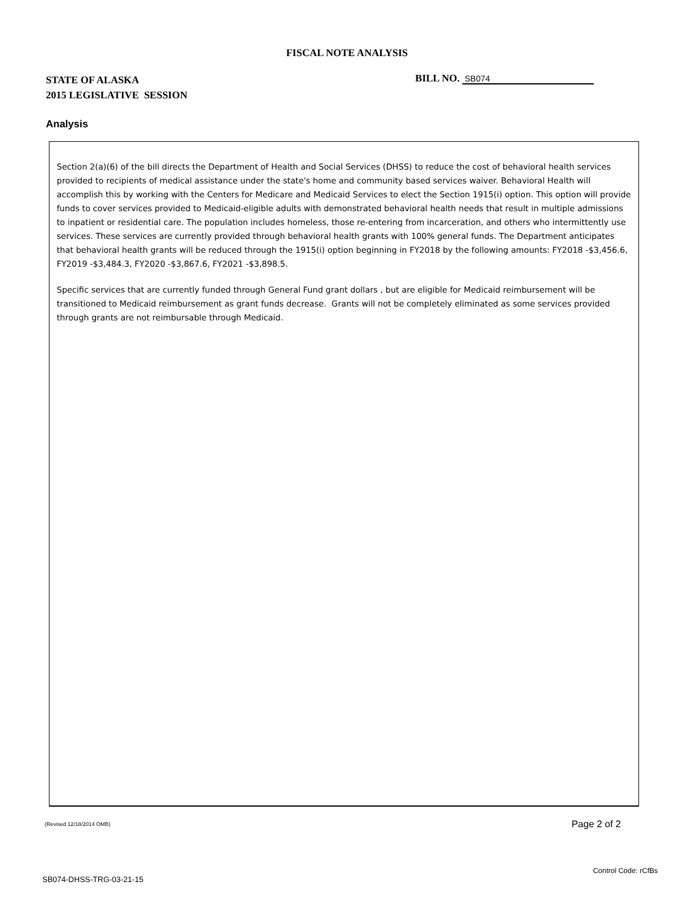FISCAL NOTE ANALYSIS
STATE OF ALASKA
2015 LEGISLATIVE SESSION
BILL NO. SB074
Analysis
Section 2(a)(6) of the bill directs the Department of Health and Social Services (DHSS) to reduce the cost of behavioral health services provided to recipients of medical assistance under the state's home and community based services waiver. Behavioral Health will accomplish this by working with the Centers for Medicare and Medicaid Services to elect the Section 1915(i) option. This option will provide funds to cover services provided to Medicaid-eligible adults with demonstrated behavioral health needs that result in multiple admissions to inpatient or residential care. The population includes homeless, those re-entering from incarceration, and others who intermittently use services. These services are currently provided through behavioral health grants with 100% general funds. The Department anticipates that behavioral health grants will be reduced through the 1915(i) option beginning in FY2018 by the following amounts: FY2018 -$3,456.6, FY2019 -$3,484.3, FY2020 -$3,867.6, FY2021 -$3,898.5.
Specific services that are currently funded through General Fund grant dollars , but are eligible for Medicaid reimbursement will be transitioned to Medicaid reimbursement as grant funds decrease. Grants will not be completely eliminated as some services provided through grants are not reimbursable through Medicaid.
(Revised 12/18/2014 OMB) Page 2 of 2
Control Code: rCfBs
SB074-DHSS-TRG-03-21-15